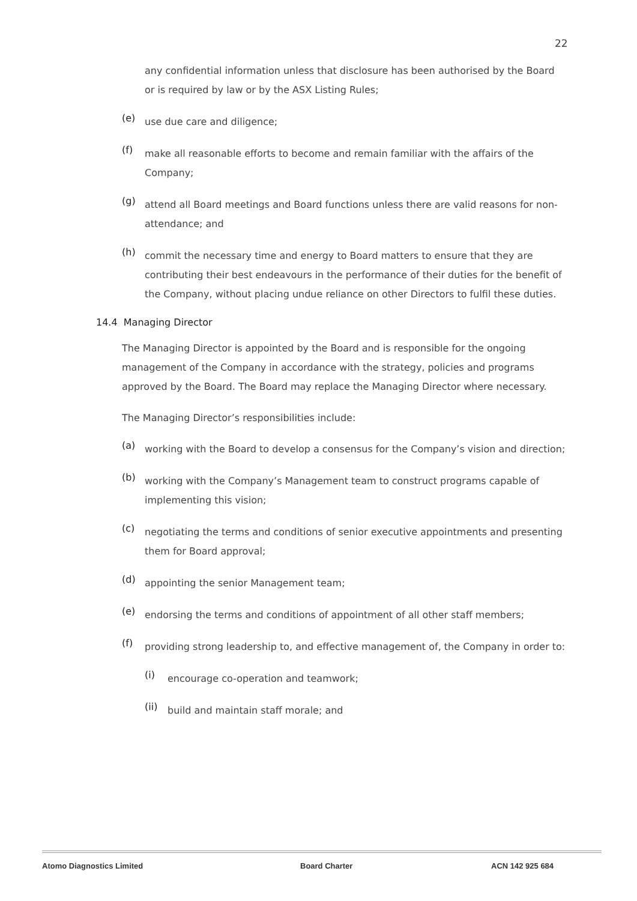22
any confidential information unless that disclosure has been authorised by the Board or is required by law or by the ASX Listing Rules;
(e)
use due care and diligence;
(f)
make all reasonable efforts to become and remain familiar with the affairs of the Company;
(g)
attend all Board meetings and Board functions unless there are valid reasons for non-attendance; and
(h)
commit the necessary time and energy to Board matters to ensure that they are contributing their best endeavours in the performance of their duties for the benefit of the Company, without placing undue reliance on other Directors to fulfil these duties.
14.4 Managing Director
The Managing Director is appointed by the Board and is responsible for the ongoing management of the Company in accordance with the strategy, policies and programs approved by the Board. The Board may replace the Managing Director where necessary.
The Managing Director’s responsibilities include:
(a)
working with the Board to develop a consensus for the Company’s vision and direction;
(b)
working with the Company’s Management team to construct programs capable of implementing this vision;
(c)
negotiating the terms and conditions of senior executive appointments and presenting them for Board approval;
(d)
appointing the senior Management team;
(e)
endorsing the terms and conditions of appointment of all other staff members;
(f)
providing strong leadership to, and effective management of, the Company in order to:
(i)
encourage co-operation and teamwork;
(ii)
build and maintain staff morale; and
Atomo Diagnostics Limited Board Charter ACN 142 925 684